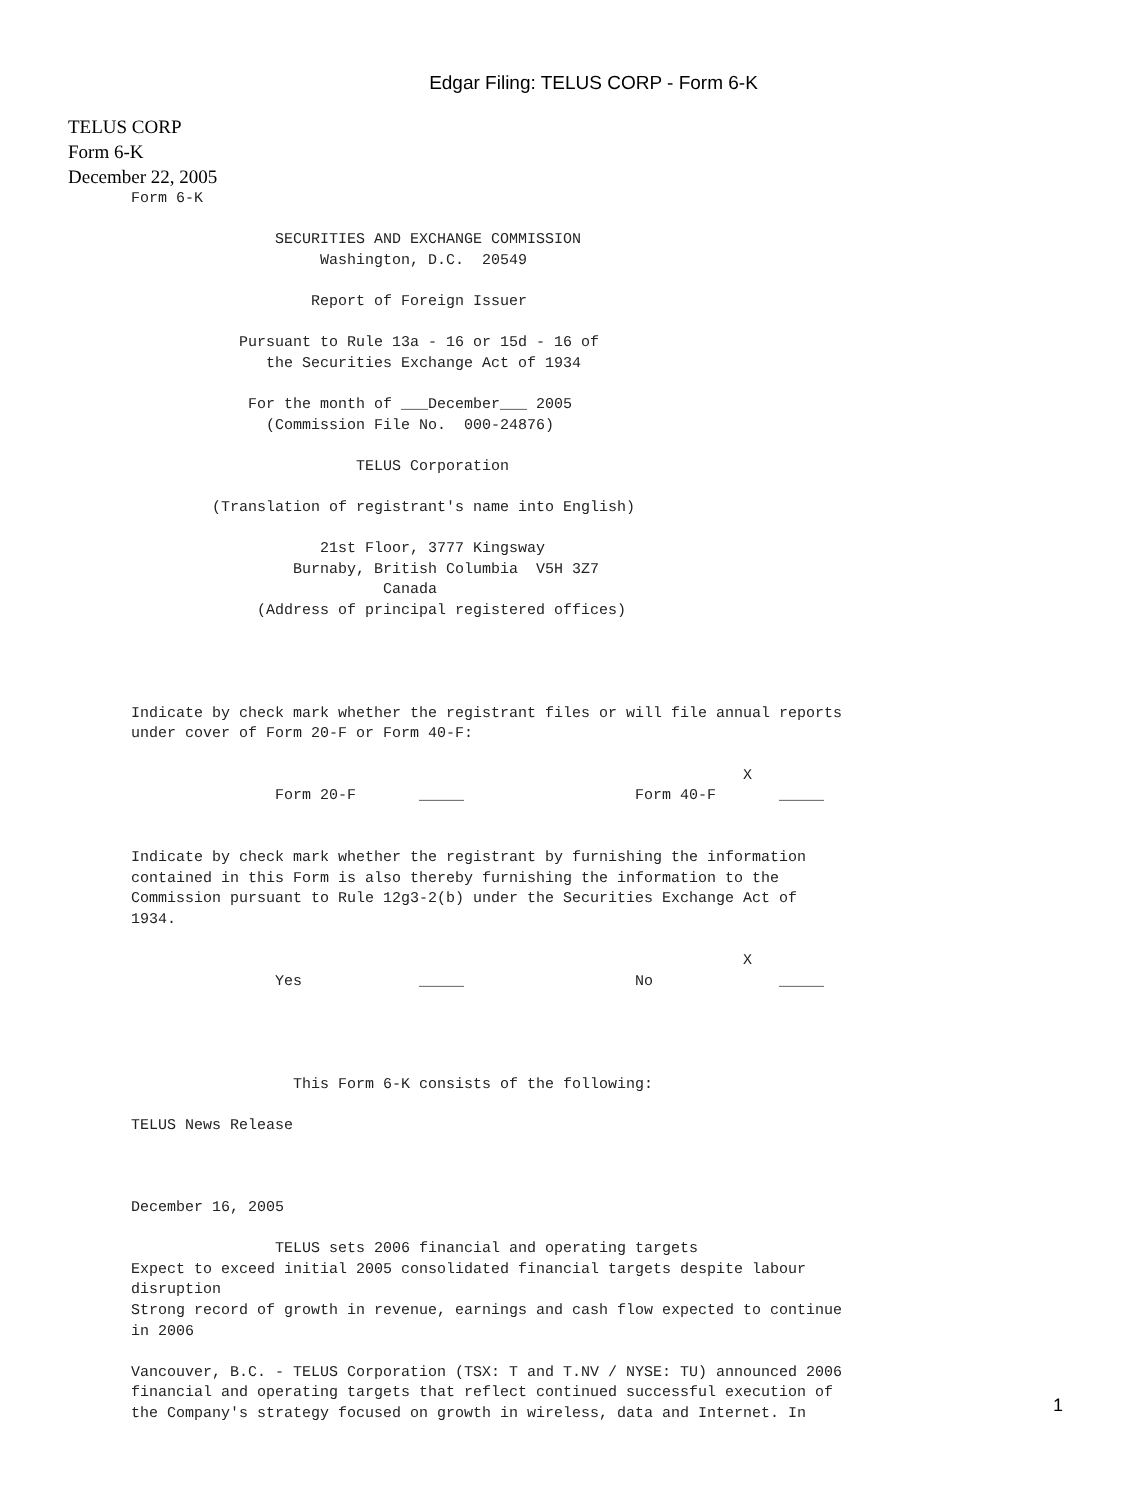Edgar Filing: TELUS CORP - Form 6-K
TELUS CORP
Form 6-K
December 22, 2005
       Form 6-K

                       SECURITIES AND EXCHANGE COMMISSION
                            Washington, D.C.  20549

                           Report of Foreign Issuer

                   Pursuant to Rule 13a - 16 or 15d - 16 of
                      the Securities Exchange Act of 1934

                    For the month of ___December___ 2005
                      (Commission File No.  000-24876)

                                TELUS Corporation

                (Translation of registrant's name into English)

                            21st Floor, 3777 Kingsway
                         Burnaby, British Columbia  V5H 3Z7
                                   Canada
                     (Address of principal registered offices)




       Indicate by check mark whether the registrant files or will file annual reports
       under cover of Form 20-F or Form 40-F:

                                                                           X
                       Form 20-F       _____                   Form 40-F       _____


       Indicate by check mark whether the registrant by furnishing the information
       contained in this Form is also thereby furnishing the information to the
       Commission pursuant to Rule 12g3-2(b) under the Securities Exchange Act of
       1934.

                                                                           X
                       Yes             _____                   No              _____




                         This Form 6-K consists of the following:

       TELUS News Release



       December 16, 2005

                       TELUS sets 2006 financial and operating targets
       Expect to exceed initial 2005 consolidated financial targets despite labour
       disruption
       Strong record of growth in revenue, earnings and cash flow expected to continue
       in 2006

       Vancouver, B.C. - TELUS Corporation (TSX: T and T.NV / NYSE: TU) announced 2006
       financial and operating targets that reflect continued successful execution of
       the Company's strategy focused on growth in wireless, data and Internet. In
1